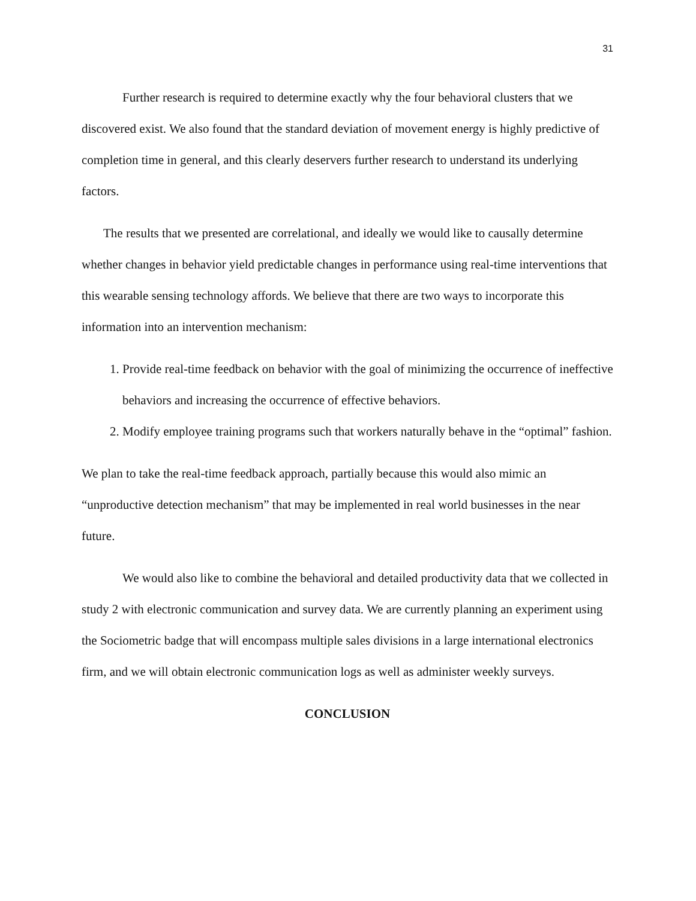31
Further research is required to determine exactly why the four behavioral clusters that we discovered exist. We also found that the standard deviation of movement energy is highly predictive of completion time in general, and this clearly deservers further research to understand its underlying factors.
The results that we presented are correlational, and ideally we would like to causally determine whether changes in behavior yield predictable changes in performance using real-time interventions that this wearable sensing technology affords. We believe that there are two ways to incorporate this information into an intervention mechanism:
1. Provide real-time feedback on behavior with the goal of minimizing the occurrence of ineffective behaviors and increasing the occurrence of effective behaviors.
2. Modify employee training programs such that workers naturally behave in the “optimal” fashion.
We plan to take the real-time feedback approach, partially because this would also mimic an “unproductive detection mechanism” that may be implemented in real world businesses in the near future.
We would also like to combine the behavioral and detailed productivity data that we collected in study 2 with electronic communication and survey data. We are currently planning an experiment using the Sociometric badge that will encompass multiple sales divisions in a large international electronics firm, and we will obtain electronic communication logs as well as administer weekly surveys.
CONCLUSION